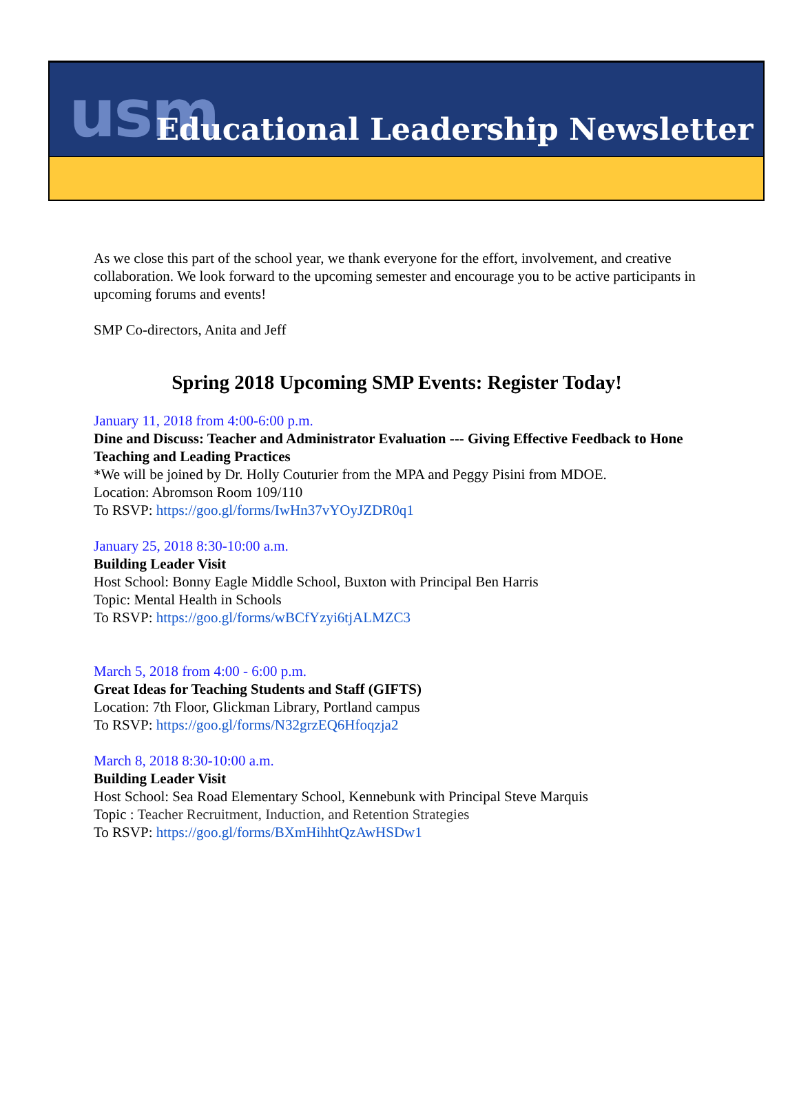usm Educational Leadership Newsletter
As we close this part of the school year, we thank everyone for the effort, involvement, and creative collaboration. We look forward to the upcoming semester and encourage you to be active participants in upcoming forums and events!
SMP Co-directors, Anita and Jeff
Spring 2018 Upcoming SMP Events: Register Today!
January 11, 2018 from 4:00-6:00 p.m.
Dine and Discuss: Teacher and Administrator Evaluation --- Giving Effective Feedback to Hone Teaching and Leading Practices
*We will be joined by Dr. Holly Couturier from the MPA and Peggy Pisini from MDOE.
Location: Abromson Room 109/110
To RSVP: https://goo.gl/forms/IwHn37vYOyJZDR0q1
January 25, 2018 8:30-10:00 a.m.
Building Leader Visit
Host School: Bonny Eagle Middle School, Buxton with Principal Ben Harris
Topic: Mental Health in Schools
To RSVP: https://goo.gl/forms/wBCfYzyi6tjALMZC3
March 5, 2018 from 4:00 - 6:00 p.m.
Great Ideas for Teaching Students and Staff (GIFTS)
Location: 7th Floor, Glickman Library, Portland campus
To RSVP: https://goo.gl/forms/N32grzEQ6Hfoqzja2
March 8, 2018 8:30-10:00 a.m.
Building Leader Visit
Host School: Sea Road Elementary School, Kennebunk with Principal Steve Marquis
Topic : Teacher Recruitment, Induction, and Retention Strategies
To RSVP: https://goo.gl/forms/BXmHihhtQzAwHSDw1